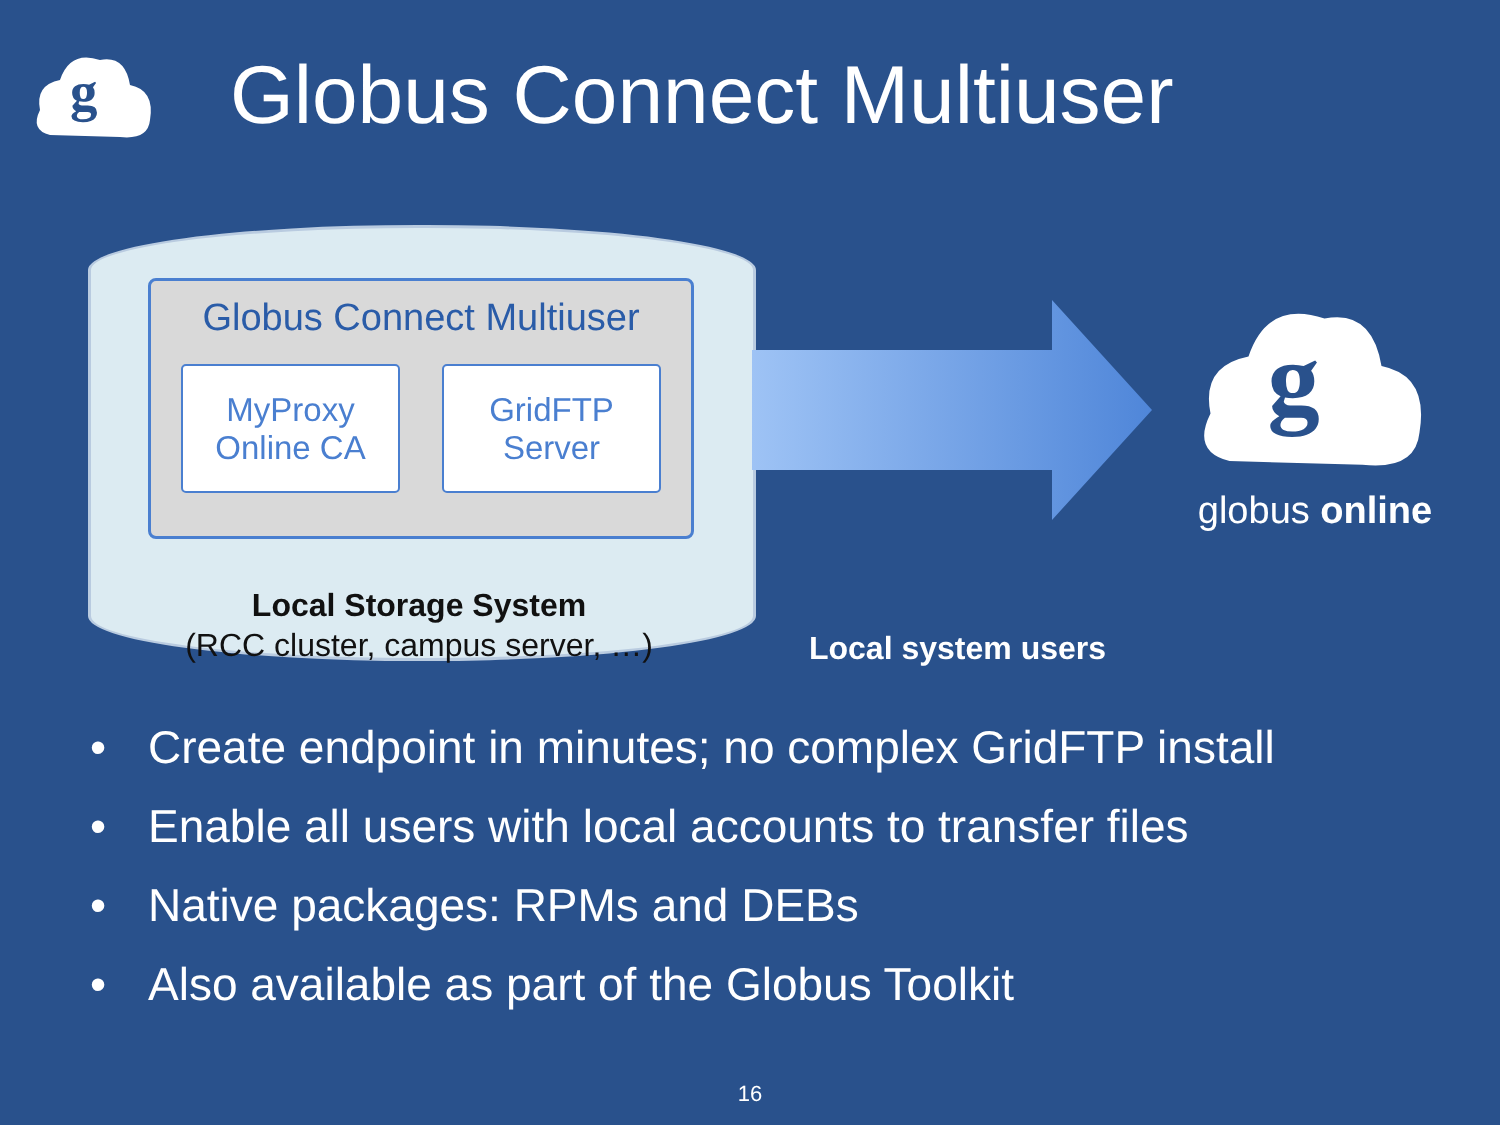g
Globus Connect Multiuser
Globus Connect Multiuser
MyProxy
Online CA
GridFTP
Server
Local Storage System
(RCC cluster, campus server, …)
Local system users
g
globus online
• Create endpoint in minutes; no complex GridFTP install
• Enable all users with local accounts to transfer files
• Native packages: RPMs and DEBs
• Also available as part of the Globus Toolkit
16